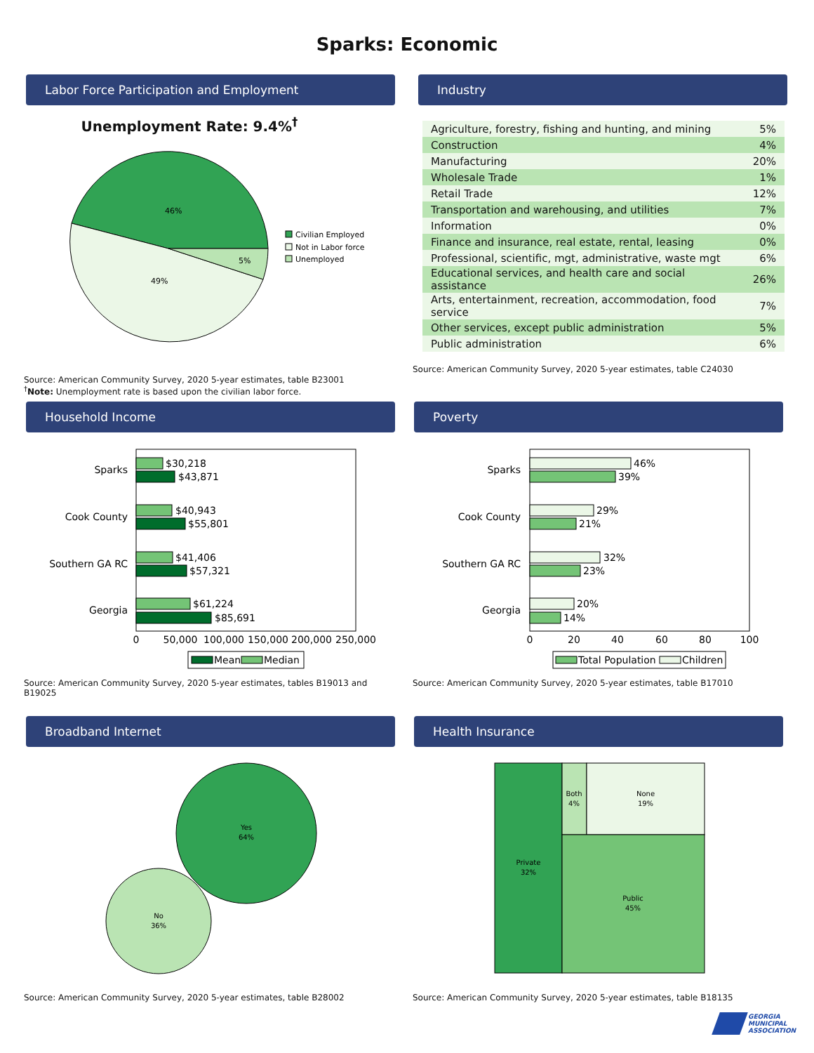Sparks: Economic
Labor Force Participation and Employment
Unemployment Rate: 9.4%<sup>†</sup>
46%
49%
5%
Civilian Employed
Not in Labor force
Unemployed
Source: American Community Survey, 2020 5-year estimates, table B23001
<sup>†</sup> Note: Unemployment rate is based upon the civilian labor force.
Industry
| Agriculture, forestry, fishing and hunting, and mining | 5% |
| Construction | 4% |
| Manufacturing | 20% |
| Wholesale Trade | 1% |
| Retail Trade | 12% |
| Transportation and warehousing, and utilities | 7% |
| Information | 0% |
| Finance and insurance, real estate, rental, leasing | 0% |
| Professional, scientific, mgt, administrative, waste mgt | 6% |
| Educational services, and health care and social assistance | 26% |
| Arts, entertainment, recreation, accommodation, food service | 7% |
| Other services, except public administration | 5% |
| Public administration | 6% |
Source: American Community Survey, 2020 5-year estimates, table C24030
Household Income
Sparks
Cook County
Southern GA RC
Georgia
$30,218
$43,871
$40,943
$55,801
$41,406
$57,321
$61,224
$85,691
0
50,000
100,000
150,000
200,000
250,000
Mean
Median
Source: American Community Survey, 2020 5-year estimates, tables B19013 and B19025
Poverty
Sparks
Cook County
Southern GA RC
Georgia
46%
39%
29%
21%
32%
23%
20%
14%
0
20
40
60
80
100
Total Population
Children
Source: American Community Survey, 2020 5-year estimates, table B17010
Broadband Internet
Yes
64%
No
36%
Source: American Community Survey, 2020 5-year estimates, table B28002
Health Insurance
Private
32%
Both
4%
None
19%
Public
45%
Source: American Community Survey, 2020 5-year estimates, table B18135
GEORGIA
MUNICIPAL
ASSOCIATION